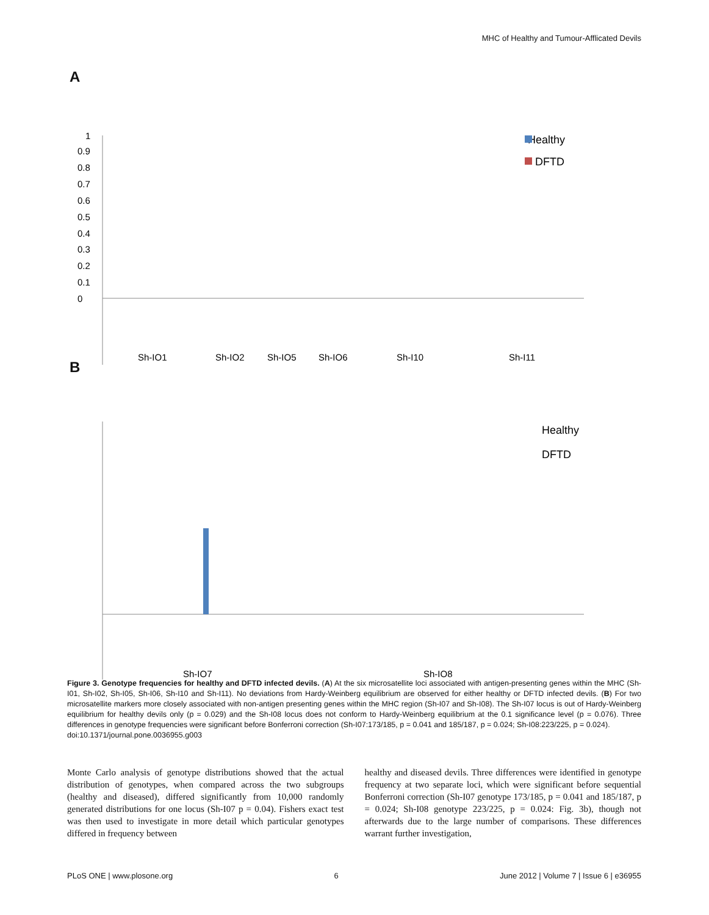MHC of Healthy and Tumour-Afflicated Devils
A
Healthy
DFTD
1
0
0.1
0.2
0.3
0.4
0.5
0.6
0.7
0.8
0.9
Sh-IO1
Sh-IO2
Sh-IO5
Sh-IO6
Sh-I10
Sh-I11
B
Healthy
DFTD
Sh-IO7
Sh-IO8
Figure 3. Genotype frequencies for healthy and DFTD infected devils. (A) At the six microsatellite loci associated with antigen-presenting genes within the MHC (Sh-I01, Sh-I02, Sh-I05, Sh-I06, Sh-I10 and Sh-I11). No deviations from Hardy-Weinberg equilibrium are observed for either healthy or DFTD infected devils. (B) For two microsatellite markers more closely associated with non-antigen presenting genes within the MHC region (Sh-I07 and Sh-I08). The Sh-I07 locus is out of Hardy-Weinberg equilibrium for healthy devils only (p = 0.029) and the Sh-I08 locus does not conform to Hardy-Weinberg equilibrium at the 0.1 significance level (p = 0.076). Three differences in genotype frequencies were significant before Bonferroni correction (Sh-I07:173/185, p = 0.041 and 185/187, p = 0.024; Sh-I08:223/225, p = 0.024).
doi:10.1371/journal.pone.0036955.g003
Monte Carlo analysis of genotype distributions showed that the actual distribution of genotypes, when compared across the two subgroups (healthy and diseased), differed significantly from 10,000 randomly generated distributions for one locus (Sh-I07 p = 0.04). Fishers exact test was then used to investigate in more detail which particular genotypes differed in frequency between
healthy and diseased devils. Three differences were identified in genotype frequency at two separate loci, which were significant before sequential Bonferroni correction (Sh-I07 genotype 173/185, p = 0.041 and 185/187, p = 0.024; Sh-I08 genotype 223/225, p = 0.024: Fig. 3b), though not afterwards due to the large number of comparisons. These differences warrant further investigation,
PLoS ONE | www.plosone.org 6 June 2012 | Volume 7 | Issue 6 | e36955